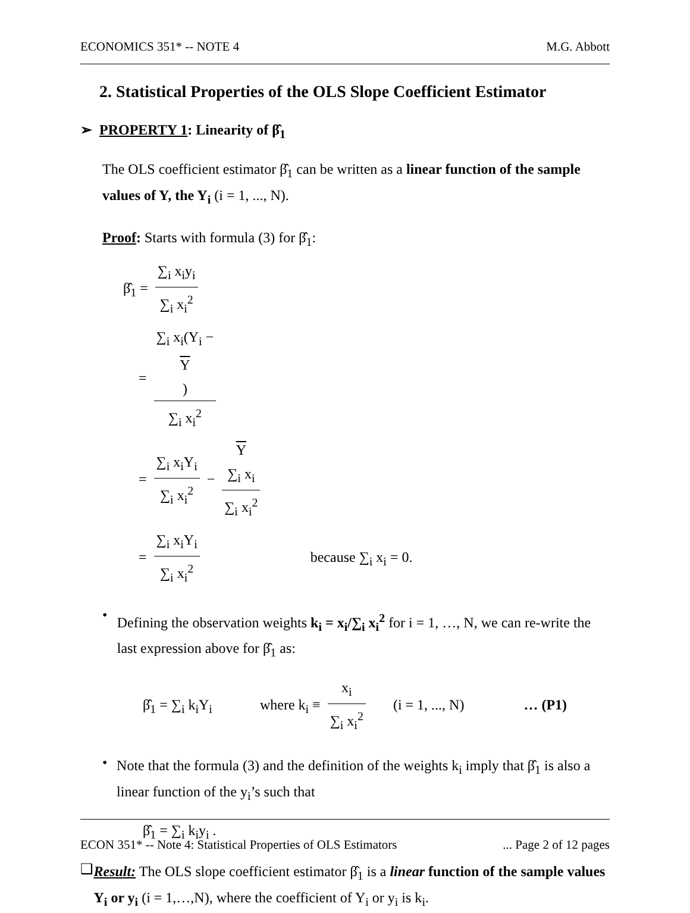ECONOMICS 351* -- NOTE 4 M.G. Abbott
2. Statistical Properties of the OLS Slope Coefficient Estimator
➢ PROPERTY 1: Linearity of β̂<sub>1</sub>
The OLS coefficient estimator β̂<sub>1</sub> can be written as a linear function of the sample values of Y, the Y<sub>i</sub> (i = 1, ..., N).
Proof: Starts with formula (3) for β̂<sub>1</sub>:
β̂<sub>1</sub> = ∑<sub>i</sub> x<sub>i</sub>y<sub>i</sub> ∑<sub>i</sub> x<sub>i</sub><sup>2</sup>
= ∑<sub>i</sub> x<sub>i</sub>(Y<sub>i</sub> −
Y) ∑<sub>i</sub> x<sub>i</sub><sup>2</sup>
= ∑<sub>i</sub> x<sub>i</sub>Y<sub>i</sub> ∑<sub>i</sub> x<sub>i</sub><sup>2</sup> − Y
∑<sub>i</sub> x<sub>i</sub> ∑<sub>i</sub> x<sub>i</sub><sup>2</sup>
= ∑<sub>i</sub> x<sub>i</sub>Y<sub>i</sub> ∑<sub>i</sub> x<sub>i</sub><sup>2</sup> because ∑<sub>i</sub> x<sub>i</sub> = 0.
•
Defining the observation weights k<sub>i</sub> = x<sub>i</sub>/∑<sub>i</sub> x<sub>i</sub><sup>2</sup> for i = 1, …, N, we can re-write the last expression above for β̂<sub>1</sub> as:
β̂<sub>1</sub> = ∑<sub>i</sub> k<sub>i</sub>Y<sub>i</sub> where k<sub>i</sub> ≡ x<sub>i</sub> ∑<sub>i</sub> x<sub>i</sub><sup>2</sup> (i = 1, ..., N) … (P1)
•
Note that the formula (3) and the definition of the weights k<sub>i</sub> imply that β̂<sub>1</sub> is also a linear function of the y<sub>i</sub>’s such that
β̂<sub>1</sub> = ∑<sub>i</sub> k<sub>i</sub>y<sub>i</sub> .
❑
Result: The OLS slope coefficient estimator β̂<sub>1</sub> is a linear function of the sample values Y<sub>i</sub> or y<sub>i</sub> (i = 1,…,N), where the coefficient of Y<sub>i</sub> or y<sub>i</sub> is k<sub>i</sub>.
ECON 351* -- Note 4: Statistical Properties of OLS Estimators... Page 2 of 12 pages